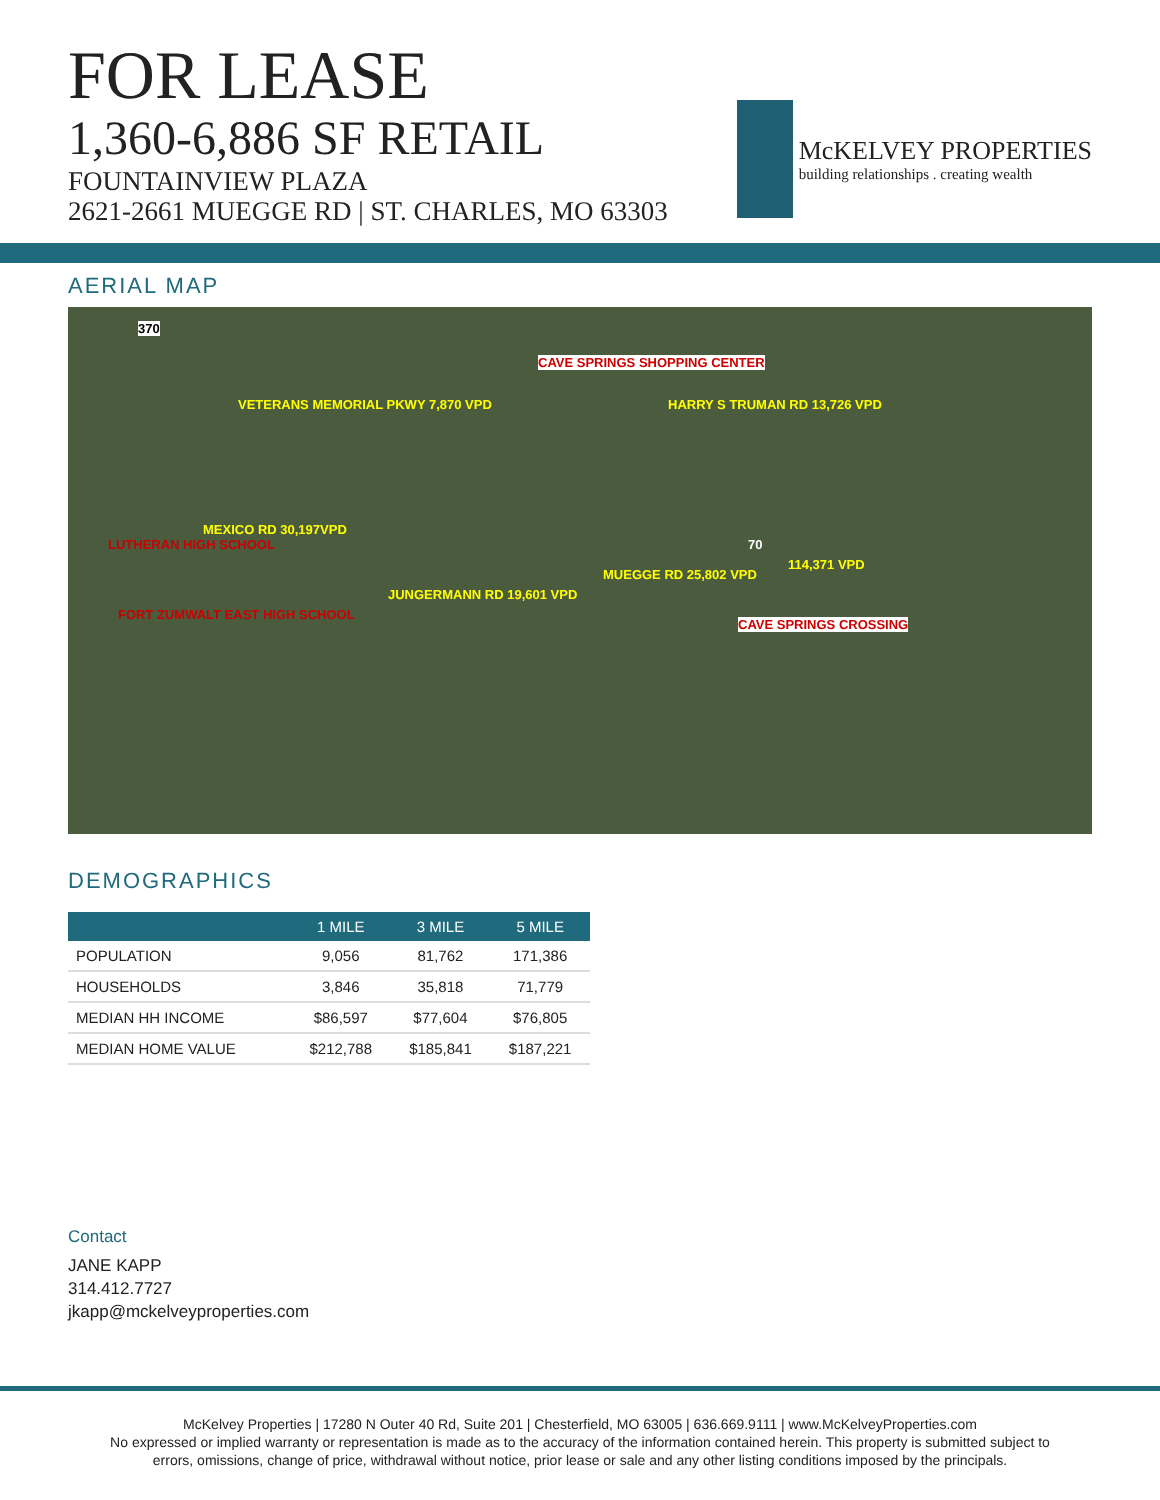FOR LEASE
1,360-6,886 SF RETAIL
FOUNTAINVIEW PLAZA
2621-2661 MUEGGE RD | ST. CHARLES, MO 63303
McKELVEY PROPERTIES
building relationships . creating wealth
AERIAL MAP
370
VETERANS MEMORIAL PKWY 7,870 VPD
CAVE SPRINGS SHOPPING CENTER
HARRY S TRUMAN RD 13,726 VPD
MEXICO RD 30,197VPD
LUTHERAN HIGH SCHOOL
FORT ZUMWALT EAST HIGH SCHOOL
JUNGERMANN RD 19,601 VPD
MUEGGE RD 25,802 VPD
70
114,371 VPD
CAVE SPRINGS CROSSING
DEMOGRAPHICS
| | 1 MILE | 3 MILE | 5 MILE |
| --- | --- | --- | --- |
| POPULATION | 9,056 | 81,762 | 171,386 |
| HOUSEHOLDS | 3,846 | 35,818 | 71,779 |
| MEDIAN HH INCOME | $86,597 | $77,604 | $76,805 |
| MEDIAN HOME VALUE | $212,788 | $185,841 | $187,221 |
Contact
JANE KAPP
314.412.7727
jkapp@mckelveyproperties.com
McKelvey Properties | 17280 N Outer 40 Rd, Suite 201 | Chesterfield, MO 63005 | 636.669.9111 | www.McKelveyProperties.com
No expressed or implied warranty or representation is made as to the accuracy of the information contained herein. This property is submitted subject to
errors, omissions, change of price, withdrawal without notice, prior lease or sale and any other listing conditions imposed by the principals.